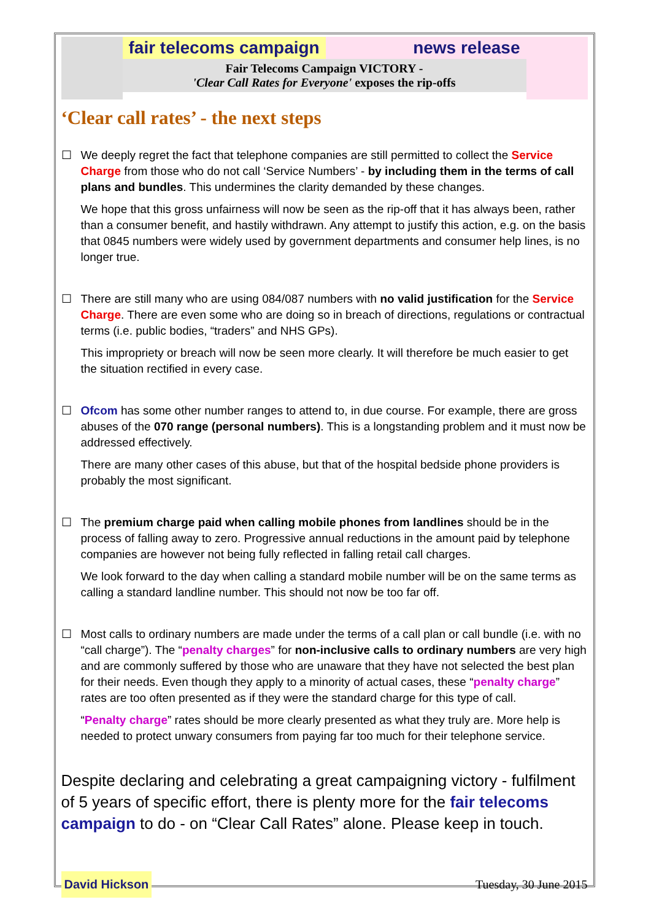fair telecoms campaign news release
Fair Telecoms Campaign VICTORY -
'Clear Call Rates for Everyone' exposes the rip-offs
‘Clear call rates’ - the next steps
☐ We deeply regret the fact that telephone companies are still permitted to collect the Service Charge from those who do not call ‘Service Numbers’ - by including them in the terms of call plans and bundles. This undermines the clarity demanded by these changes.
We hope that this gross unfairness will now be seen as the rip-off that it has always been, rather than a consumer benefit, and hastily withdrawn. Any attempt to justify this action, e.g. on the basis that 0845 numbers were widely used by government departments and consumer help lines, is no longer true.
☐ There are still many who are using 084/087 numbers with no valid justification for the Service Charge. There are even some who are doing so in breach of directions, regulations or contractual terms (i.e. public bodies, “traders” and NHS GPs).
This impropriety or breach will now be seen more clearly. It will therefore be much easier to get the situation rectified in every case.
☐ Ofcom has some other number ranges to attend to, in due course. For example, there are gross abuses of the 070 range (personal numbers). This is a longstanding problem and it must now be addressed effectively.
There are many other cases of this abuse, but that of the hospital bedside phone providers is probably the most significant.
☐ The premium charge paid when calling mobile phones from landlines should be in the process of falling away to zero. Progressive annual reductions in the amount paid by telephone companies are however not being fully reflected in falling retail call charges.
We look forward to the day when calling a standard mobile number will be on the same terms as calling a standard landline number. This should not now be too far off.
☐ Most calls to ordinary numbers are made under the terms of a call plan or call bundle (i.e. with no “call charge”). The “penalty charges” for non-inclusive calls to ordinary numbers are very high and are commonly suffered by those who are unaware that they have not selected the best plan for their needs. Even though they apply to a minority of actual cases, these “penalty charge” rates are too often presented as if they were the standard charge for this type of call.
“Penalty charge” rates should be more clearly presented as what they truly are. More help is needed to protect unwary consumers from paying far too much for their telephone service.
Despite declaring and celebrating a great campaigning victory - fulfilment of 5 years of specific effort, there is plenty more for the fair telecoms campaign to do - on “Clear Call Rates” alone. Please keep in touch.
David Hickson Tuesday, 30 June 2015